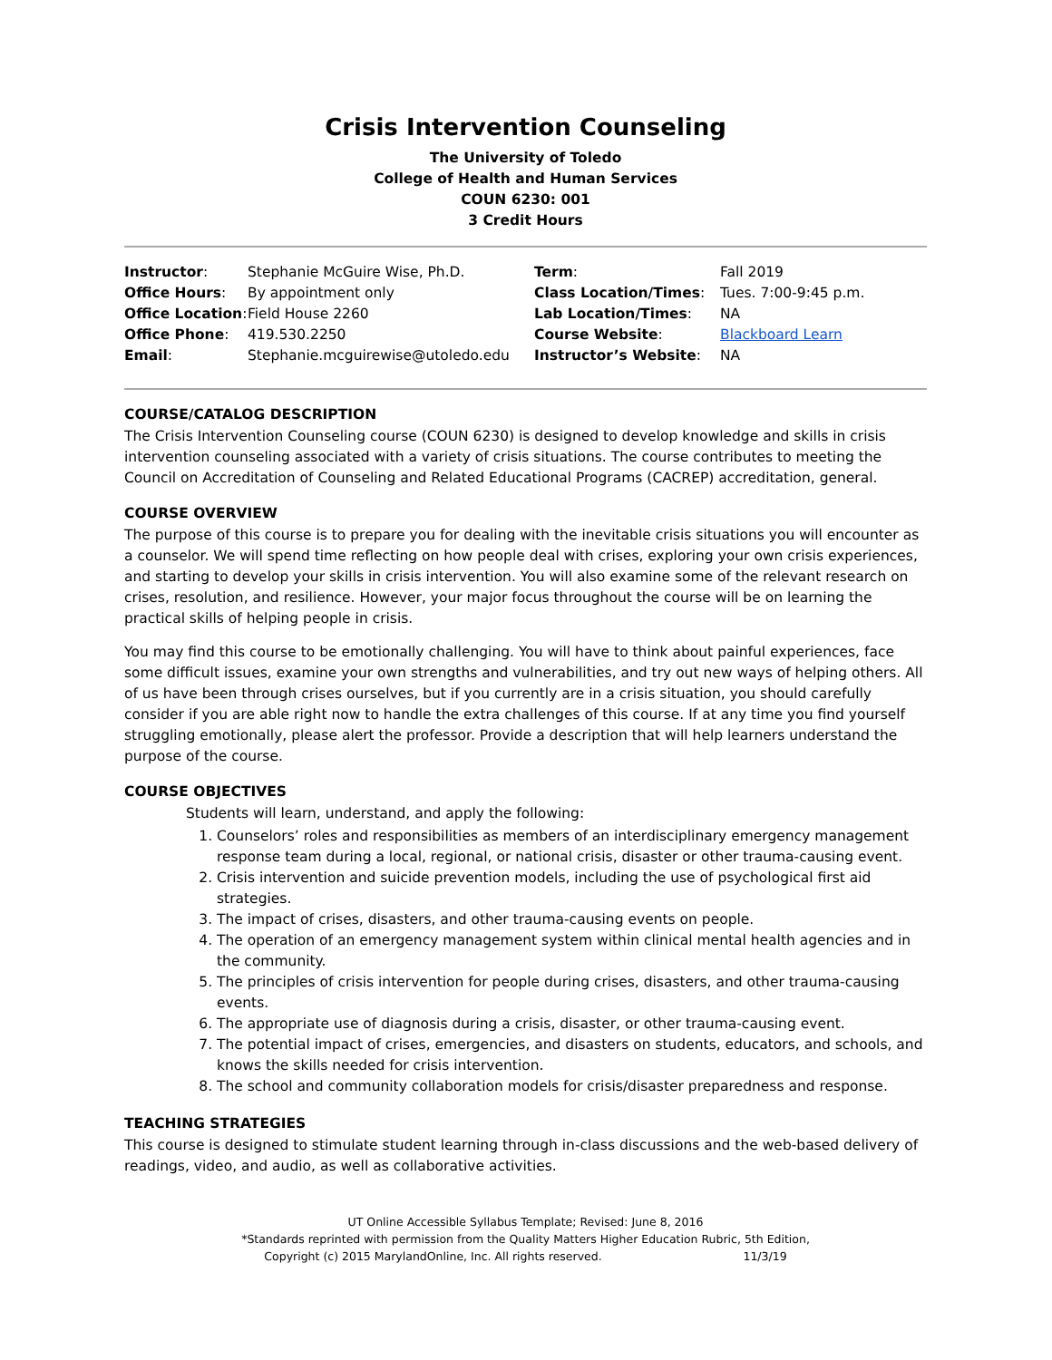Crisis Intervention Counseling
The University of Toledo
College of Health and Human Services
COUN 6230: 001
3 Credit Hours
| Instructor : | Stephanie McGuire Wise, Ph.D. | Term : | Fall 2019 |
| Office Hours : | By appointment only | Class Location/Times : | Tues. 7:00-9:45 p.m. |
| Office Location : | Field House 2260 | Lab Location/Times : | NA |
| Office Phone : | 419.530.2250 | Course Website : | Blackboard Learn |
| Email : | Stephanie.mcguirewise@utoledo.edu | Instructor’s Website : | NA |
COURSE/CATALOG DESCRIPTION
The Crisis Intervention Counseling course (COUN 6230) is designed to develop knowledge and skills in crisis intervention counseling associated with a variety of crisis situations. The course contributes to meeting the Council on Accreditation of Counseling and Related Educational Programs (CACREP) accreditation, general.
COURSE OVERVIEW
The purpose of this course is to prepare you for dealing with the inevitable crisis situations you will encounter as a counselor. We will spend time reflecting on how people deal with crises, exploring your own crisis experiences, and starting to develop your skills in crisis intervention. You will also examine some of the relevant research on crises, resolution, and resilience. However, your major focus throughout the course will be on learning the practical skills of helping people in crisis.
You may find this course to be emotionally challenging. You will have to think about painful experiences, face some difficult issues, examine your own strengths and vulnerabilities, and try out new ways of helping others. All of us have been through crises ourselves, but if you currently are in a crisis situation, you should carefully consider if you are able right now to handle the extra challenges of this course. If at any time you find yourself struggling emotionally, please alert the professor. Provide a description that will help learners understand the purpose of the course.
COURSE OBJECTIVES
Students will learn, understand, and apply the following:
1. Counselors’ roles and responsibilities as members of an interdisciplinary emergency management response team during a local, regional, or national crisis, disaster or other trauma-causing event.
2. Crisis intervention and suicide prevention models, including the use of psychological first aid strategies.
3. The impact of crises, disasters, and other trauma-causing events on people.
4. The operation of an emergency management system within clinical mental health agencies and in the community.
5. The principles of crisis intervention for people during crises, disasters, and other trauma-causing events.
6. The appropriate use of diagnosis during a crisis, disaster, or other trauma-causing event.
7. The potential impact of crises, emergencies, and disasters on students, educators, and schools, and knows the skills needed for crisis intervention.
8. The school and community collaboration models for crisis/disaster preparedness and response.
TEACHING STRATEGIES
This course is designed to stimulate student learning through in-class discussions and the web-based delivery of readings, video, and audio, as well as collaborative activities.
UT Online Accessible Syllabus Template; Revised: June 8, 2016
*Standards reprinted with permission from the Quality Matters Higher Education Rubric, 5th Edition,
Copyright (c) 2015 MarylandOnline, Inc. All rights reserved. 11/3/19